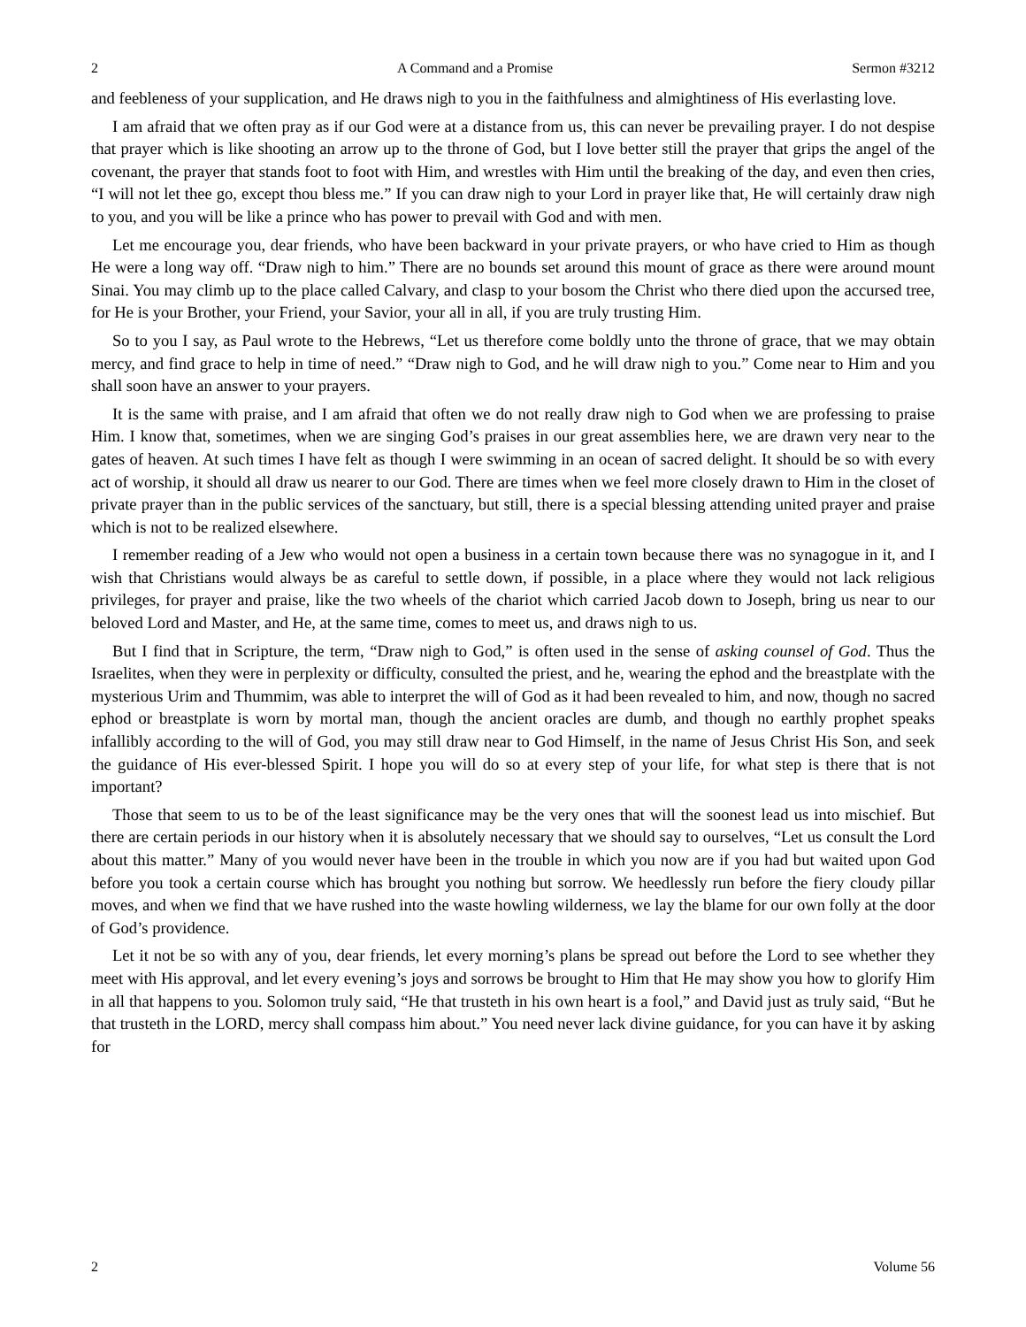2 A Command and a Promise Sermon #3212
and feebleness of your supplication, and He draws nigh to you in the faithfulness and almightiness of His everlasting love.
I am afraid that we often pray as if our God were at a distance from us, this can never be prevailing prayer. I do not despise that prayer which is like shooting an arrow up to the throne of God, but I love better still the prayer that grips the angel of the covenant, the prayer that stands foot to foot with Him, and wrestles with Him until the breaking of the day, and even then cries, “I will not let thee go, except thou bless me.” If you can draw nigh to your Lord in prayer like that, He will certainly draw nigh to you, and you will be like a prince who has power to prevail with God and with men.
Let me encourage you, dear friends, who have been backward in your private prayers, or who have cried to Him as though He were a long way off. “Draw nigh to him.” There are no bounds set around this mount of grace as there were around mount Sinai. You may climb up to the place called Calvary, and clasp to your bosom the Christ who there died upon the accursed tree, for He is your Brother, your Friend, your Savior, your all in all, if you are truly trusting Him.
So to you I say, as Paul wrote to the Hebrews, “Let us therefore come boldly unto the throne of grace, that we may obtain mercy, and find grace to help in time of need.” “Draw nigh to God, and he will draw nigh to you.” Come near to Him and you shall soon have an answer to your prayers.
It is the same with praise, and I am afraid that often we do not really draw nigh to God when we are professing to praise Him. I know that, sometimes, when we are singing God’s praises in our great assemblies here, we are drawn very near to the gates of heaven. At such times I have felt as though I were swimming in an ocean of sacred delight. It should be so with every act of worship, it should all draw us nearer to our God. There are times when we feel more closely drawn to Him in the closet of private prayer than in the public services of the sanctuary, but still, there is a special blessing attending united prayer and praise which is not to be realized elsewhere.
I remember reading of a Jew who would not open a business in a certain town because there was no synagogue in it, and I wish that Christians would always be as careful to settle down, if possible, in a place where they would not lack religious privileges, for prayer and praise, like the two wheels of the chariot which carried Jacob down to Joseph, bring us near to our beloved Lord and Master, and He, at the same time, comes to meet us, and draws nigh to us.
But I find that in Scripture, the term, “Draw nigh to God,” is often used in the sense of asking counsel of God. Thus the Israelites, when they were in perplexity or difficulty, consulted the priest, and he, wearing the ephod and the breastplate with the mysterious Urim and Thummim, was able to interpret the will of God as it had been revealed to him, and now, though no sacred ephod or breastplate is worn by mortal man, though the ancient oracles are dumb, and though no earthly prophet speaks infallibly according to the will of God, you may still draw near to God Himself, in the name of Jesus Christ His Son, and seek the guidance of His ever-blessed Spirit. I hope you will do so at every step of your life, for what step is there that is not important?
Those that seem to us to be of the least significance may be the very ones that will the soonest lead us into mischief. But there are certain periods in our history when it is absolutely necessary that we should say to ourselves, “Let us consult the Lord about this matter.” Many of you would never have been in the trouble in which you now are if you had but waited upon God before you took a certain course which has brought you nothing but sorrow. We heedlessly run before the fiery cloudy pillar moves, and when we find that we have rushed into the waste howling wilderness, we lay the blame for our own folly at the door of God’s providence.
Let it not be so with any of you, dear friends, let every morning’s plans be spread out before the Lord to see whether they meet with His approval, and let every evening’s joys and sorrows be brought to Him that He may show you how to glorify Him in all that happens to you. Solomon truly said, “He that trusteth in his own heart is a fool,” and David just as truly said, “But he that trusteth in the LORD, mercy shall compass him about.” You need never lack divine guidance, for you can have it by asking for
2 Volume 56